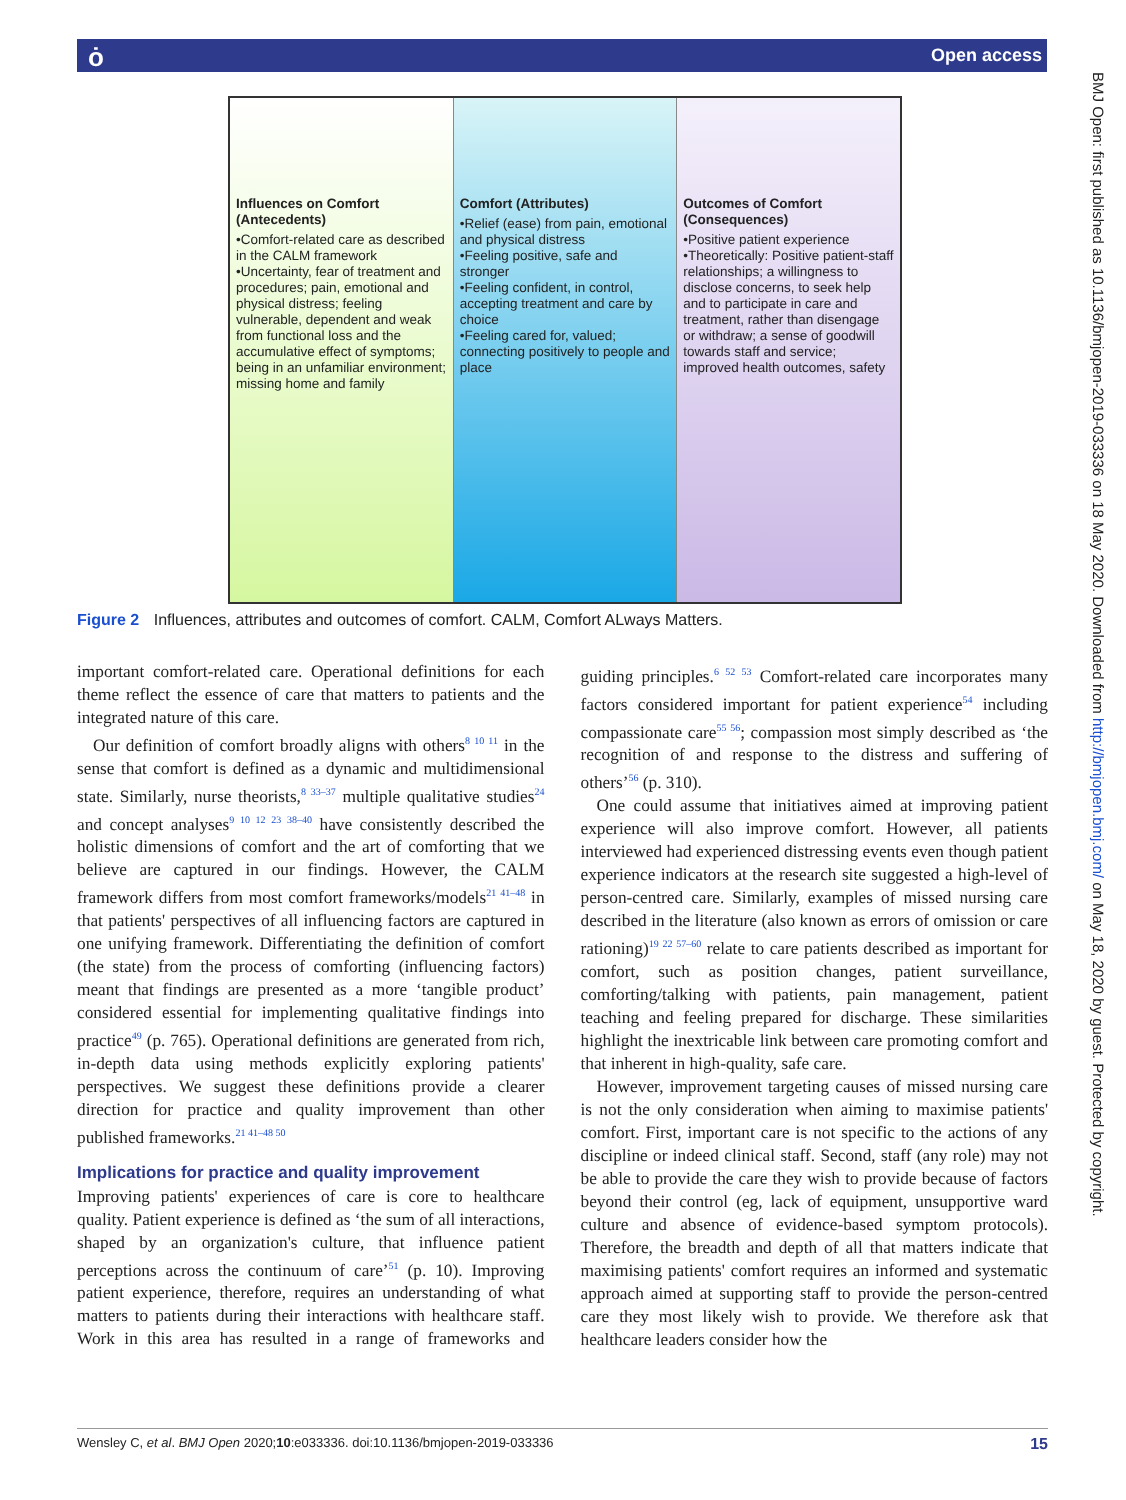ȯ Open access
BMJ Open: first published as 10.1136/bmjopen-2019-033336 on 18 May 2020. Downloaded from http://bmjopen.bmj.com/ on May 18, 2020 by guest. Protected by copyright.
Influences on Comfort (Antecedents)
•Comfort-related care as described in the CALM framework
•Uncertainty, fear of treatment and procedures; pain, emotional and physical distress; feeling vulnerable, dependent and weak from functional loss and the accumulative effect of symptoms; being in an unfamiliar environment; missing home and family
Comfort (Attributes)
•Relief (ease) from pain, emotional and physical distress
•Feeling positive, safe and stronger
•Feeling confident, in control, accepting treatment and care by choice
•Feeling cared for, valued; connecting positively to people and place
Outcomes of Comfort (Consequences)
•Positive patient experience
•Theoretically: Positive patient-staff relationships; a willingness to disclose concerns, to seek help and to participate in care and treatment, rather than disengage or withdraw; a sense of goodwill towards staff and service; improved health outcomes, safety
Figure 2 Influences, attributes and outcomes of comfort. CALM, Comfort ALways Matters.
important comfort-related care. Operational definitions for each theme reflect the essence of care that matters to patients and the integrated nature of this care.
Our definition of comfort broadly aligns with others<sup>8 10 11</sup> in the sense that comfort is defined as a dynamic and multidimensional state. Similarly, nurse theorists,<sup>8 33–37</sup> multiple qualitative studies<sup>24</sup> and concept analyses<sup>9 10 12 23 38–40</sup> have consistently described the holistic dimensions of comfort and the art of comforting that we believe are captured in our findings. However, the CALM framework differs from most comfort frameworks/models<sup>21 41–48</sup> in that patients' perspectives of all influencing factors are captured in one unifying framework. Differentiating the definition of comfort (the state) from the process of comforting (influencing factors) meant that findings are presented as a more ‘tangible product’ considered essential for implementing qualitative findings into practice<sup>49</sup> (p. 765). Operational definitions are generated from rich, in-depth data using methods explicitly exploring patients' perspectives. We suggest these definitions provide a clearer direction for practice and quality improvement than other published frameworks.<sup>21 41–48 50</sup>
Implications for practice and quality improvement
Improving patients' experiences of care is core to healthcare quality. Patient experience is defined as ‘the sum of all interactions, shaped by an organization's culture, that influence patient perceptions across the continuum of care’<sup>51</sup> (p. 10). Improving patient experience, therefore, requires an understanding of what matters to patients during their interactions with healthcare staff. Work in this area has resulted in a range of frameworks and guiding principles.<sup>6 52 53</sup> Comfort-related care incorporates many factors considered important for patient experience<sup>54</sup> including compassionate care<sup>55 56</sup>; compassion most simply described as ‘the recognition of and response to the distress and suffering of others’<sup>56</sup> (p. 310).
One could assume that initiatives aimed at improving patient experience will also improve comfort. However, all patients interviewed had experienced distressing events even though patient experience indicators at the research site suggested a high-level of person-centred care. Similarly, examples of missed nursing care described in the literature (also known as errors of omission or care rationing)<sup>19 22 57–60</sup> relate to care patients described as important for comfort, such as position changes, patient surveillance, comforting/talking with patients, pain management, patient teaching and feeling prepared for discharge. These similarities highlight the inextricable link between care promoting comfort and that inherent in high-quality, safe care.
However, improvement targeting causes of missed nursing care is not the only consideration when aiming to maximise patients' comfort. First, important care is not specific to the actions of any discipline or indeed clinical staff. Second, staff (any role) may not be able to provide the care they wish to provide because of factors beyond their control (eg, lack of equipment, unsupportive ward culture and absence of evidence-based symptom protocols). Therefore, the breadth and depth of all that matters indicate that maximising patients' comfort requires an informed and systematic approach aimed at supporting staff to provide the person-centred care they most likely wish to provide. We therefore ask that healthcare leaders consider how the
Wensley C, et al. BMJ Open 2020;10:e033336. doi:10.1136/bmjopen-2019-033336 15